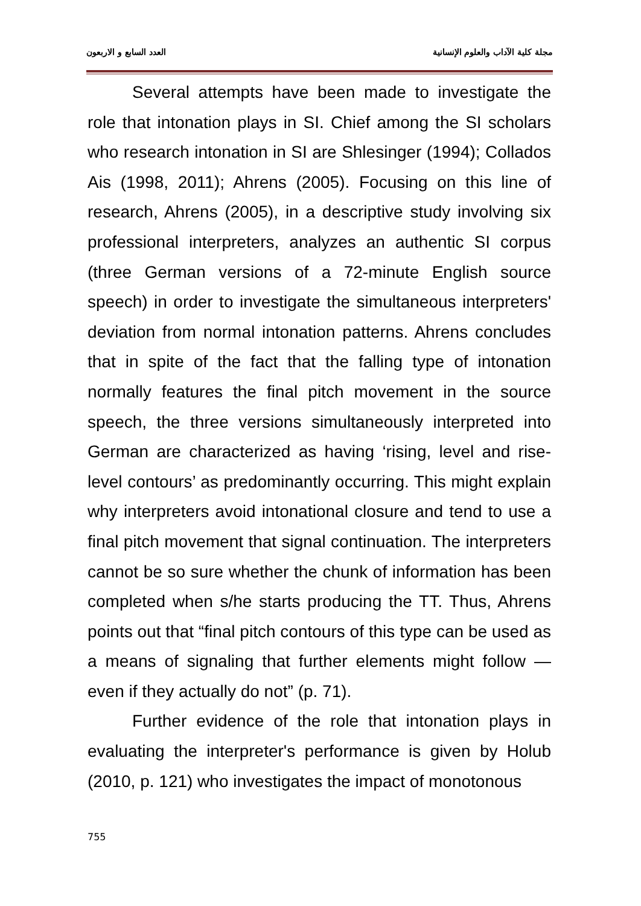مجلة كلية الآداب والعلوم الإنسانية العدد السابع و الاربعون
Several attempts have been made to investigate the role that intonation plays in SI. Chief among the SI scholars who research intonation in SI are Shlesinger (1994); Collados Ais (1998, 2011); Ahrens (2005). Focusing on this line of research, Ahrens (2005), in a descriptive study involving six professional interpreters, analyzes an authentic SI corpus (three German versions of a 72-minute English source speech) in order to investigate the simultaneous interpreters' deviation from normal intonation patterns. Ahrens concludes that in spite of the fact that the falling type of intonation normally features the final pitch movement in the source speech, the three versions simultaneously interpreted into German are characterized as having ‘rising, level and rise-level contours’ as predominantly occurring. This might explain why interpreters avoid intonational closure and tend to use a final pitch movement that signal continuation. The interpreters cannot be so sure whether the chunk of information has been completed when s/he starts producing the TT. Thus, Ahrens points out that “final pitch contours of this type can be used as a means of signaling that further elements might follow — even if they actually do not” (p. 71).
Further evidence of the role that intonation plays in evaluating the interpreter's performance is given by Holub (2010, p. 121) who investigates the impact of monotonous
755